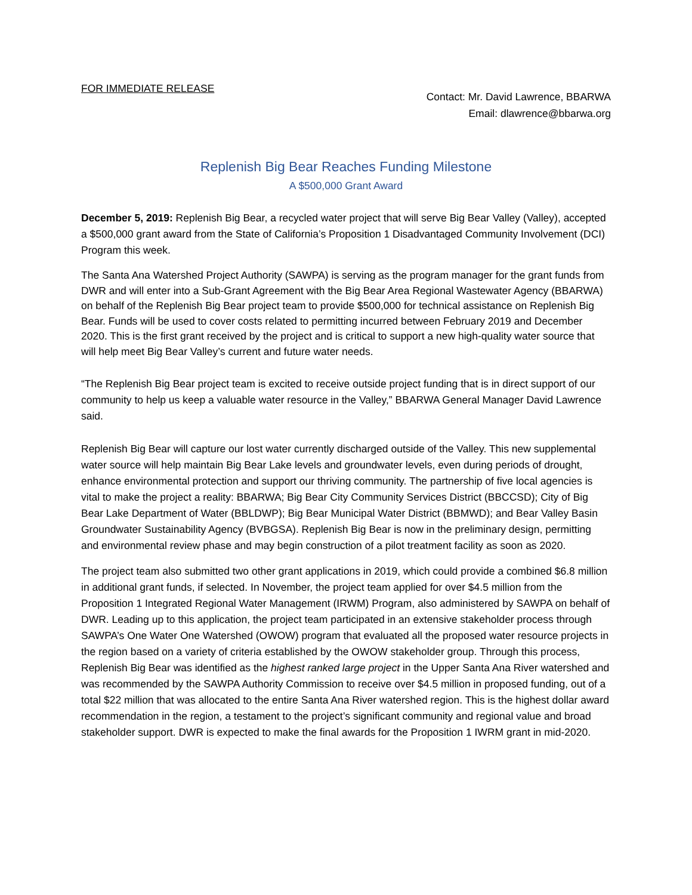FOR IMMEDIATE RELEASE
Contact: Mr. David Lawrence, BBARWA
Email: dlawrence@bbarwa.org
Replenish Big Bear Reaches Funding Milestone
A $500,000 Grant Award
December 5, 2019: Replenish Big Bear, a recycled water project that will serve Big Bear Valley (Valley), accepted a $500,000 grant award from the State of California’s Proposition 1 Disadvantaged Community Involvement (DCI) Program this week.
The Santa Ana Watershed Project Authority (SAWPA) is serving as the program manager for the grant funds from DWR and will enter into a Sub-Grant Agreement with the Big Bear Area Regional Wastewater Agency (BBARWA) on behalf of the Replenish Big Bear project team to provide $500,000 for technical assistance on Replenish Big Bear. Funds will be used to cover costs related to permitting incurred between February 2019 and December 2020. This is the first grant received by the project and is critical to support a new high-quality water source that will help meet Big Bear Valley’s current and future water needs.
“The Replenish Big Bear project team is excited to receive outside project funding that is in direct support of our community to help us keep a valuable water resource in the Valley,” BBARWA General Manager David Lawrence said.
Replenish Big Bear will capture our lost water currently discharged outside of the Valley. This new supplemental water source will help maintain Big Bear Lake levels and groundwater levels, even during periods of drought, enhance environmental protection and support our thriving community. The partnership of five local agencies is vital to make the project a reality: BBARWA; Big Bear City Community Services District (BBCCSD); City of Big Bear Lake Department of Water (BBLDWP); Big Bear Municipal Water District (BBMWD); and Bear Valley Basin Groundwater Sustainability Agency (BVBGSA). Replenish Big Bear is now in the preliminary design, permitting and environmental review phase and may begin construction of a pilot treatment facility as soon as 2020.
The project team also submitted two other grant applications in 2019, which could provide a combined $6.8 million in additional grant funds, if selected. In November, the project team applied for over $4.5 million from the Proposition 1 Integrated Regional Water Management (IRWM) Program, also administered by SAWPA on behalf of DWR. Leading up to this application, the project team participated in an extensive stakeholder process through SAWPA’s One Water One Watershed (OWOW) program that evaluated all the proposed water resource projects in the region based on a variety of criteria established by the OWOW stakeholder group. Through this process, Replenish Big Bear was identified as the highest ranked large project in the Upper Santa Ana River watershed and was recommended by the SAWPA Authority Commission to receive over $4.5 million in proposed funding, out of a total $22 million that was allocated to the entire Santa Ana River watershed region. This is the highest dollar award recommendation in the region, a testament to the project’s significant community and regional value and broad stakeholder support. DWR is expected to make the final awards for the Proposition 1 IWRM grant in mid-2020.